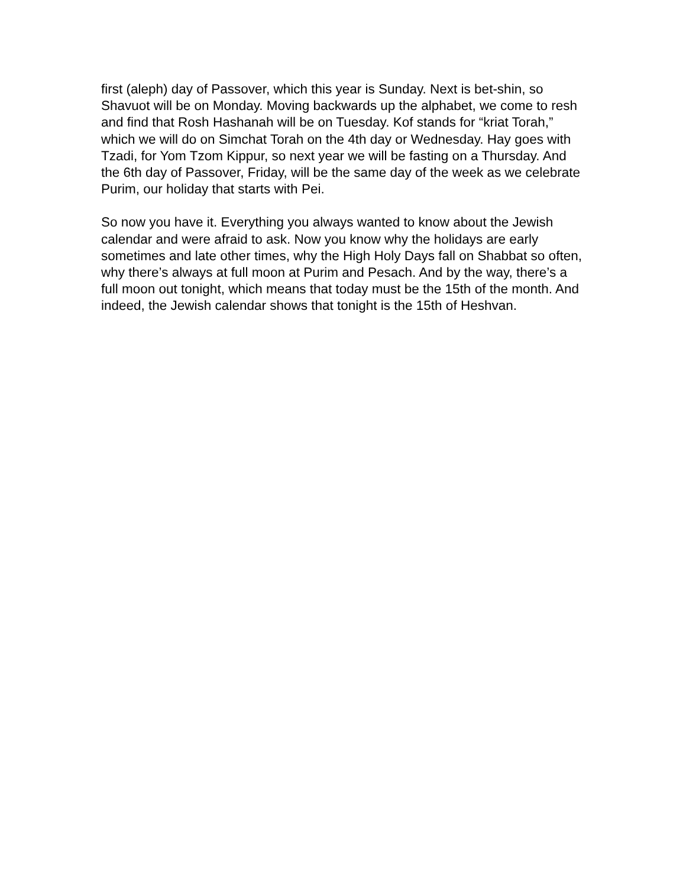first (aleph) day of Passover, which this year is Sunday. Next is bet-shin, so Shavuot will be on Monday. Moving backwards up the alphabet, we come to resh and find that Rosh Hashanah will be on Tuesday. Kof stands for “kriat Torah,” which we will do on Simchat Torah on the 4th day or Wednesday. Hay goes with Tzadi, for Yom Tzom Kippur, so next year we will be fasting on a Thursday. And the 6th day of Passover, Friday, will be the same day of the week as we celebrate Purim, our holiday that starts with Pei.
So now you have it. Everything you always wanted to know about the Jewish calendar and were afraid to ask. Now you know why the holidays are early sometimes and late other times, why the High Holy Days fall on Shabbat so often, why there’s always at full moon at Purim and Pesach. And by the way, there’s a full moon out tonight, which means that today must be the 15th of the month. And indeed, the Jewish calendar shows that tonight is the 15th of Heshvan.